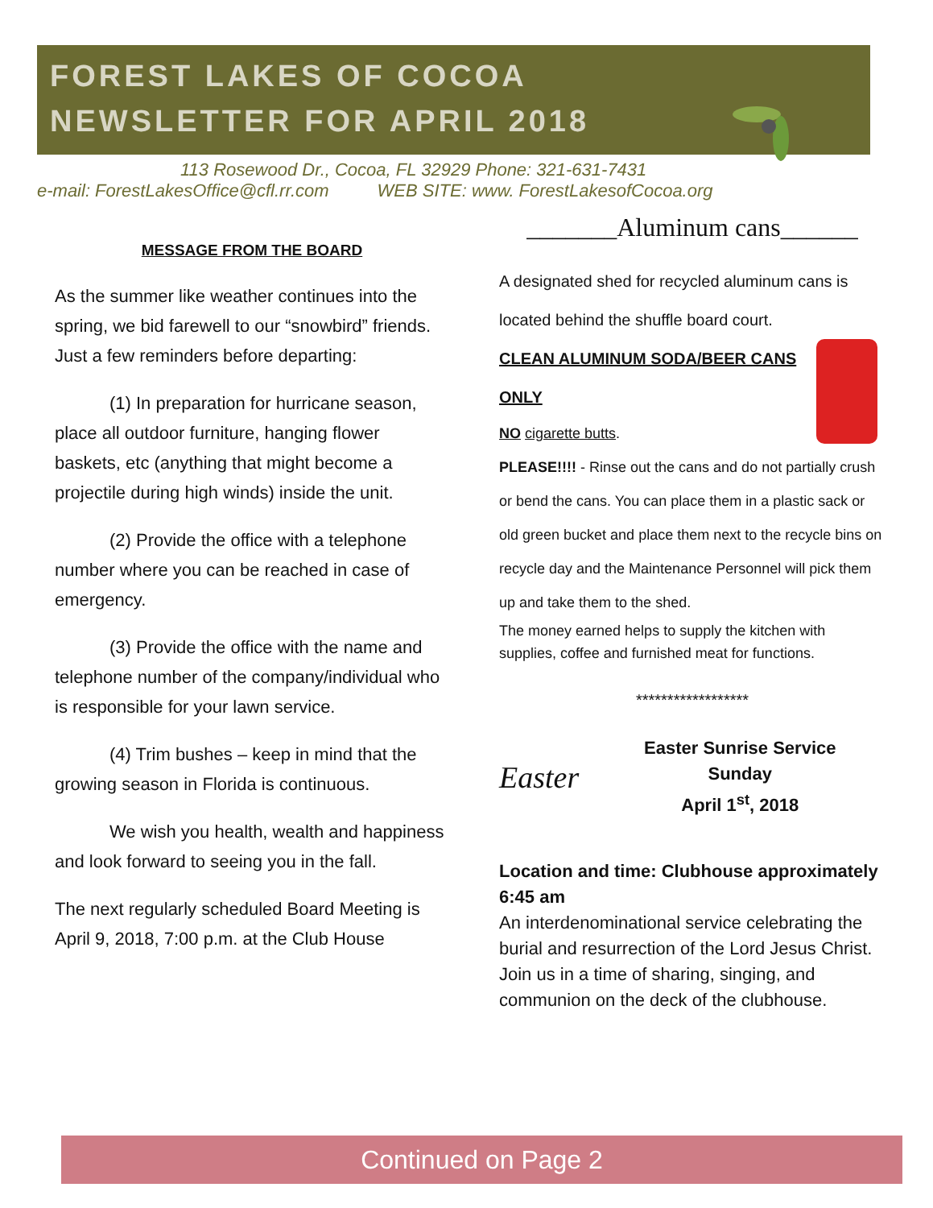FOREST LAKES OF COCOA
NEWSLETTER FOR APRIL 2018
113 Rosewood Dr., Cocoa, FL 32929 Phone: 321-631-7431
e-mail: ForestLakesOffice@cfl.rr.com WEB SITE: www. ForestLakesofCocoa.org
MESSAGE FROM THE BOARD
As the summer like weather continues into the spring, we bid farewell to our “snowbird” friends. Just a few reminders before departing:
(1) In preparation for hurricane season, place all outdoor furniture, hanging flower baskets, etc (anything that might become a projectile during high winds) inside the unit.
(2) Provide the office with a telephone number where you can be reached in case of emergency.
(3) Provide the office with the name and telephone number of the company/individual who is responsible for your lawn service.
(4) Trim bushes – keep in mind that the growing season in Florida is continuous.
We wish you health, wealth and happiness and look forward to seeing you in the fall.
The next regularly scheduled Board Meeting is April 9, 2018, 7:00 p.m. at the Club House
_______Aluminum cans______
A designated shed for recycled aluminum cans is located behind the shuffle board court.
CLEAN ALUMINUM SODA/BEER CANS ONLY
NO cigarette butts.
PLEASE!!!! - Rinse out the cans and do not partially crush or bend the cans. You can place them in a plastic sack or old green bucket and place them next to the recycle bins on recycle day and the Maintenance Personnel will pick them up and take them to the shed.
The money earned helps to supply the kitchen with supplies, coffee and furnished meat for functions.
******************
Easter
Easter Sunrise Service
Sunday
April 1<sup>st</sup>, 2018
Location and time: Clubhouse approximately 6:45 am
An interdenominational service celebrating the burial and resurrection of the Lord Jesus Christ. Join us in a time of sharing, singing, and communion on the deck of the clubhouse.
Continued on Page 2